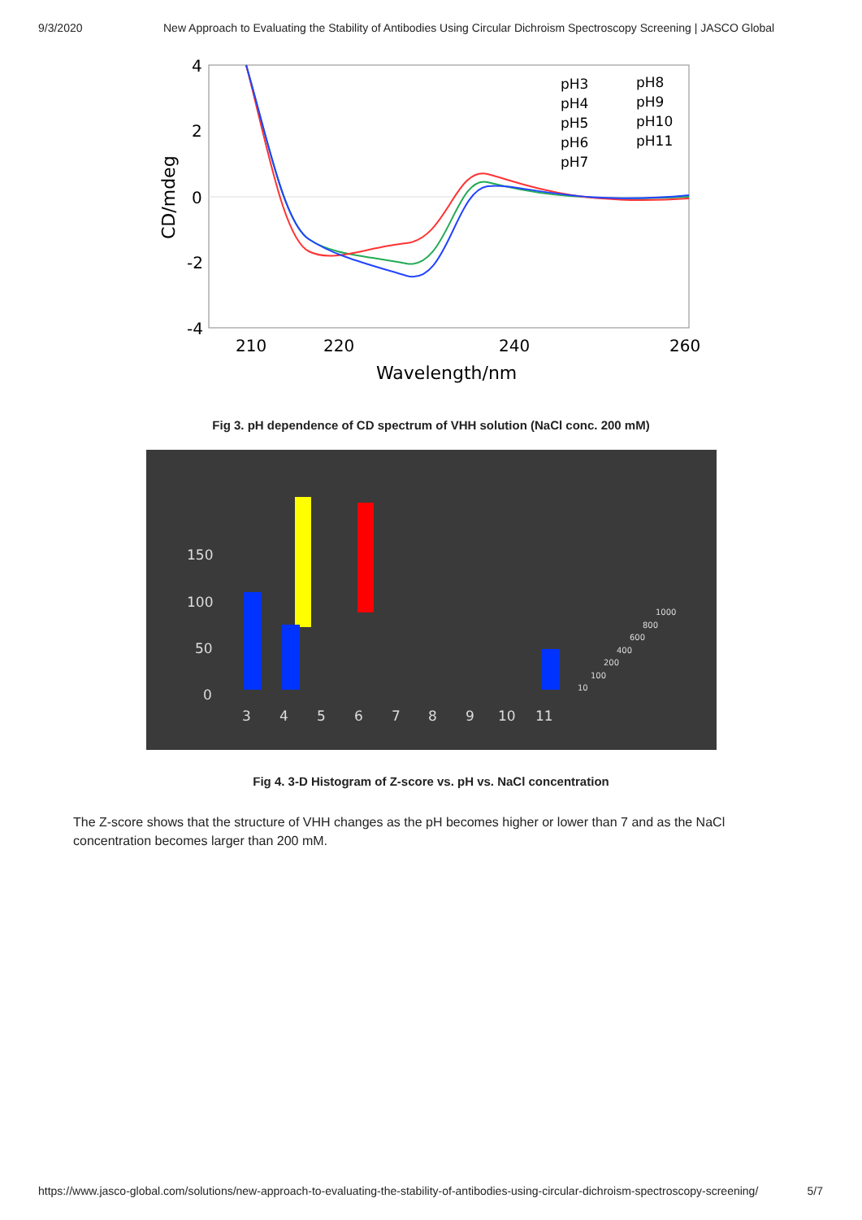9/3/2020 New Approach to Evaluating the Stability of Antibodies Using Circular Dichroism Spectroscopy Screening | JASCO Global
4
2
0
-2
-4
210
220
240
260
Wavelength/nm
CD/mdeg
pH3
pH4
pH5
pH6
pH7
pH8
pH9
pH10
pH11
Fig 3. pH dependence of CD spectrum of VHH solution (NaCl conc. 200 mM)
150
100
50
0
3
4
5
6
7
8
9
10
11
1000
800
600
400
200
100
10
Fig 4. 3-D Histogram of Z-score vs. pH vs. NaCl concentration
The Z-score shows that the structure of VHH changes as the pH becomes higher or lower than 7 and as the NaCl concentration becomes larger than 200 mM.
https://www.jasco-global.com/solutions/new-approach-to-evaluating-the-stability-of-antibodies-using-circular-dichroism-spectroscopy-screening/ 5/7